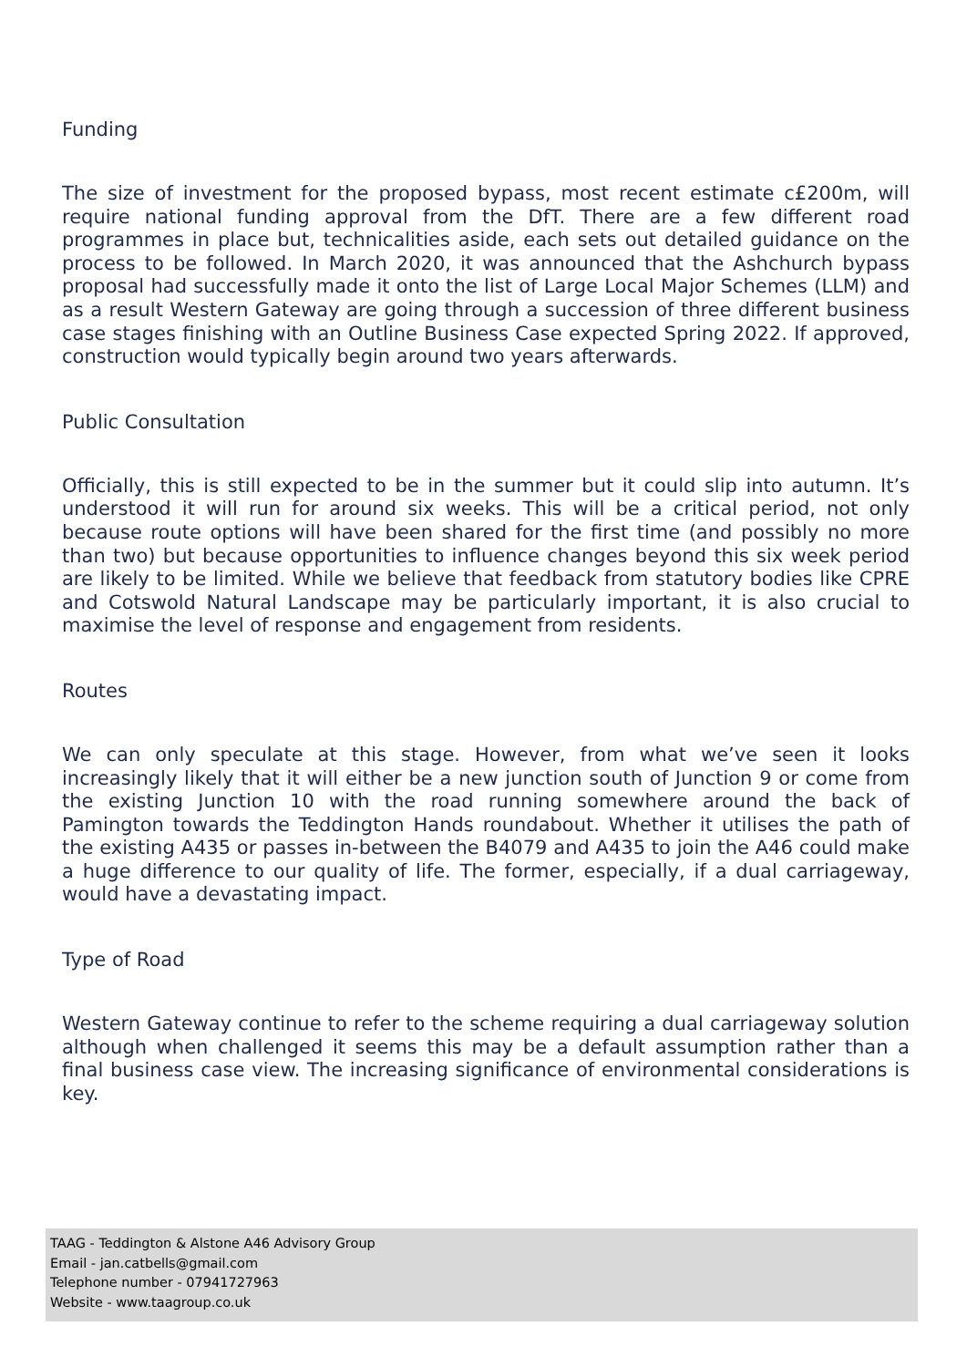Funding
The size of investment for the proposed bypass, most recent estimate c£200m, will require national funding approval from the DfT. There are a few different road programmes in place but, technicalities aside, each sets out detailed guidance on the process to be followed. In March 2020, it was announced that the Ashchurch bypass proposal had successfully made it onto the list of Large Local Major Schemes (LLM) and as a result Western Gateway are going through a succession of three different business case stages finishing with an Outline Business Case expected Spring 2022. If approved, construction would typically begin around two years afterwards.
Public Consultation
Officially, this is still expected to be in the summer but it could slip into autumn. It’s understood it will run for around six weeks. This will be a critical period, not only because route options will have been shared for the first time (and possibly no more than two) but because opportunities to influence changes beyond this six week period are likely to be limited. While we believe that feedback from statutory bodies like CPRE and Cotswold Natural Landscape may be particularly important, it is also crucial to maximise the level of response and engagement from residents.
Routes
We can only speculate at this stage. However, from what we’ve seen it looks increasingly likely that it will either be a new junction south of Junction 9 or come from the existing Junction 10 with the road running somewhere around the back of Pamington towards the Teddington Hands roundabout. Whether it utilises the path of the existing A435 or passes in-between the B4079 and A435 to join the A46 could make a huge difference to our quality of life. The former, especially, if a dual carriageway, would have a devastating impact.
Type of Road
Western Gateway continue to refer to the scheme requiring a dual carriageway solution although when challenged it seems this may be a default assumption rather than a final business case view. The increasing significance of environmental considerations is key.
TAAG - Teddington & Alstone A46 Advisory Group
Email - jan.catbells@gmail.com
Telephone number - 07941727963
Website - www.taagroup.co.uk